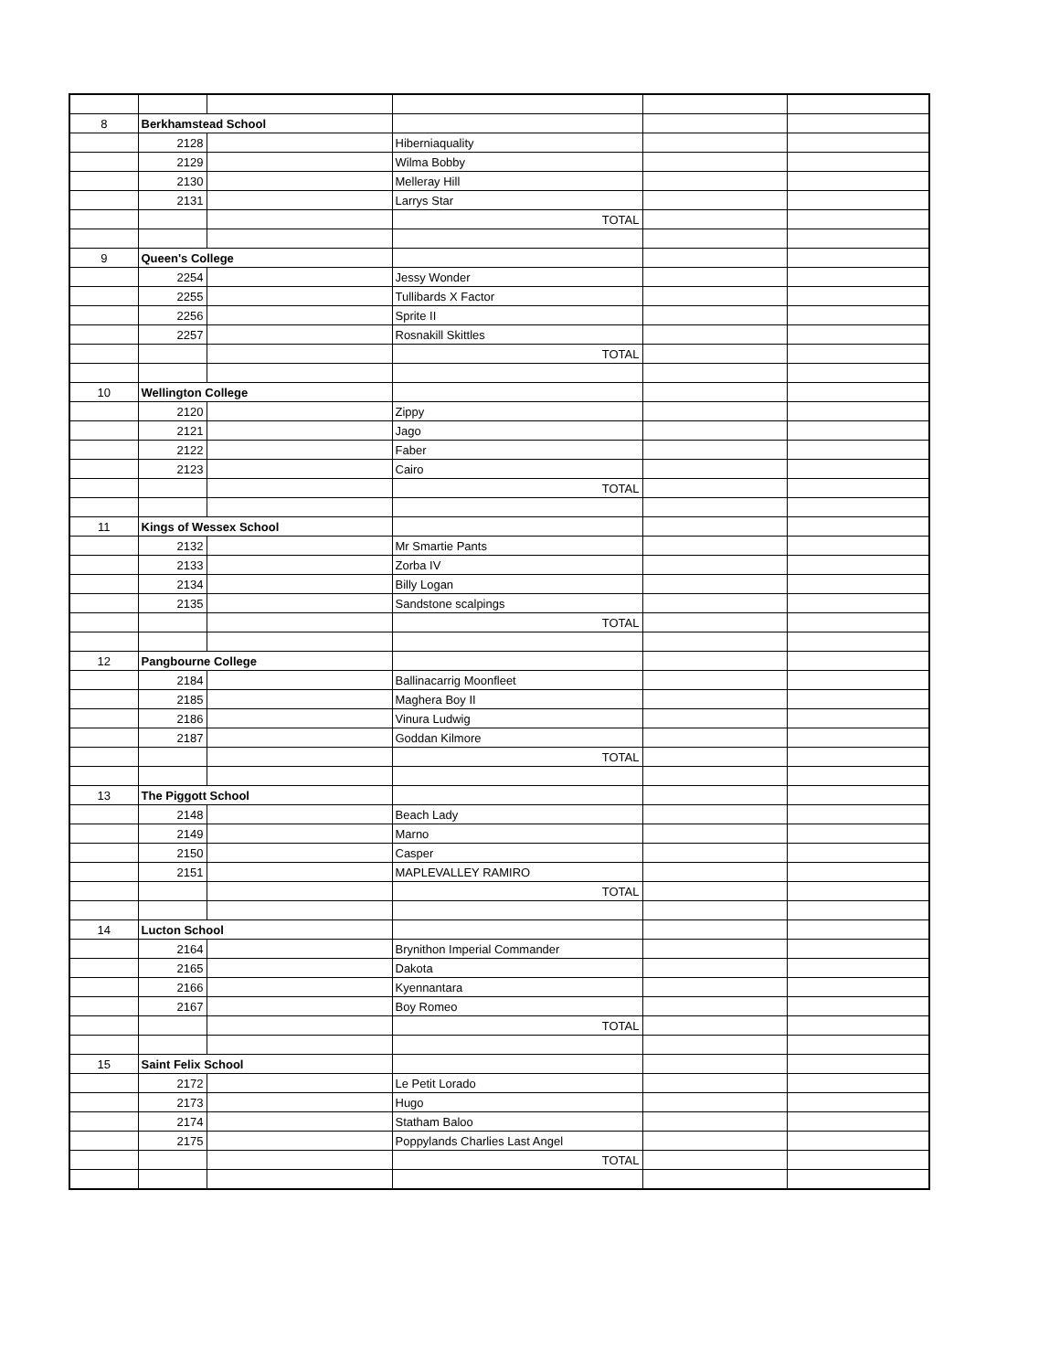| 8 | Berkhamstead School | | | | |
| | 2128 | | Hiberniaquality | | |
| | 2129 | | Wilma Bobby | | |
| | 2130 | | Melleray Hill | | |
| | 2131 | | Larrys Star | | |
| | | | TOTAL | | |
| 9 | Queen's College | | | | |
| | 2254 | | Jessy Wonder | | |
| | 2255 | | Tullibards X Factor | | |
| | 2256 | | Sprite II | | |
| | 2257 | | Rosnakill Skittles | | |
| | | | TOTAL | | |
| 10 | Wellington College | | | | |
| | 2120 | | Zippy | | |
| | 2121 | | Jago | | |
| | 2122 | | Faber | | |
| | 2123 | | Cairo | | |
| | | | TOTAL | | |
| 11 | Kings of Wessex School | | | | |
| | 2132 | | Mr Smartie Pants | | |
| | 2133 | | Zorba IV | | |
| | 2134 | | Billy Logan | | |
| | 2135 | | Sandstone scalpings | | |
| | | | TOTAL | | |
| 12 | Pangbourne College | | | | |
| | 2184 | | Ballinacarrig Moonfleet | | |
| | 2185 | | Maghera Boy II | | |
| | 2186 | | Vinura Ludwig | | |
| | 2187 | | Goddan Kilmore | | |
| | | | TOTAL | | |
| 13 | The Piggott School | | | | |
| | 2148 | | Beach Lady | | |
| | 2149 | | Marno | | |
| | 2150 | | Casper | | |
| | 2151 | | MAPLEVALLEY RAMIRO | | |
| | | | TOTAL | | |
| 14 | Lucton School | | | | |
| | 2164 | | Brynithon Imperial Commander | | |
| | 2165 | | Dakota | | |
| | 2166 | | Kyennantara | | |
| | 2167 | | Boy Romeo | | |
| | | | TOTAL | | |
| 15 | Saint Felix School | | | | |
| | 2172 | | Le Petit Lorado | | |
| | 2173 | | Hugo | | |
| | 2174 | | Statham Baloo | | |
| | 2175 | | Poppylands Charlies Last Angel | | |
| | | | TOTAL | | |